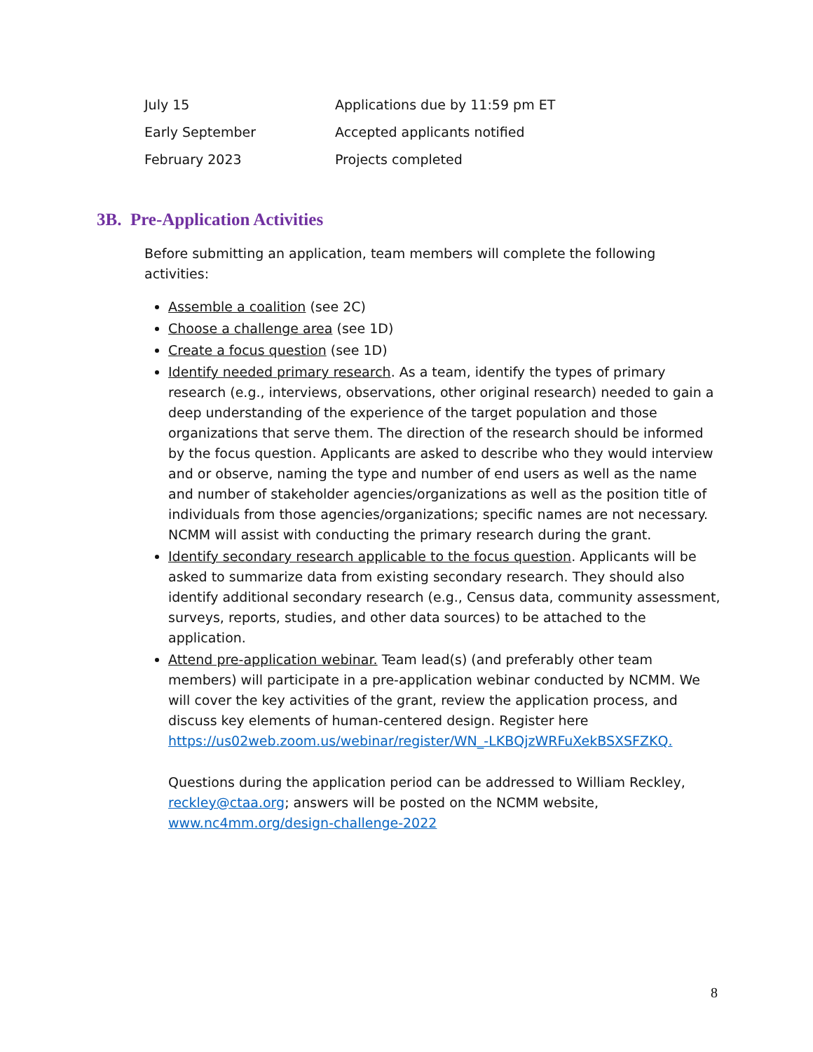| July 15 | Applications due by 11:59 pm ET |
| Early September | Accepted applicants notified |
| February 2023 | Projects completed |
3B. Pre-Application Activities
Before submitting an application, team members will complete the following activities:
Assemble a coalition (see 2C)
Choose a challenge area (see 1D)
Create a focus question (see 1D)
Identify needed primary research. As a team, identify the types of primary research (e.g., interviews, observations, other original research) needed to gain a deep understanding of the experience of the target population and those organizations that serve them. The direction of the research should be informed by the focus question. Applicants are asked to describe who they would interview and or observe, naming the type and number of end users as well as the name and number of stakeholder agencies/organizations as well as the position title of individuals from those agencies/organizations; specific names are not necessary. NCMM will assist with conducting the primary research during the grant.
Identify secondary research applicable to the focus question. Applicants will be asked to summarize data from existing secondary research. They should also identify additional secondary research (e.g., Census data, community assessment, surveys, reports, studies, and other data sources) to be attached to the application.
Attend pre-application webinar. Team lead(s) (and preferably other team members) will participate in a pre-application webinar conducted by NCMM. We will cover the key activities of the grant, review the application process, and discuss key elements of human-centered design. Register here https://us02web.zoom.us/webinar/register/WN_-LKBQjzWRFuXekBSXSFZKQ.
Questions during the application period can be addressed to William Reckley, reckley@ctaa.org; answers will be posted on the NCMM website, www.nc4mm.org/design-challenge-2022
8